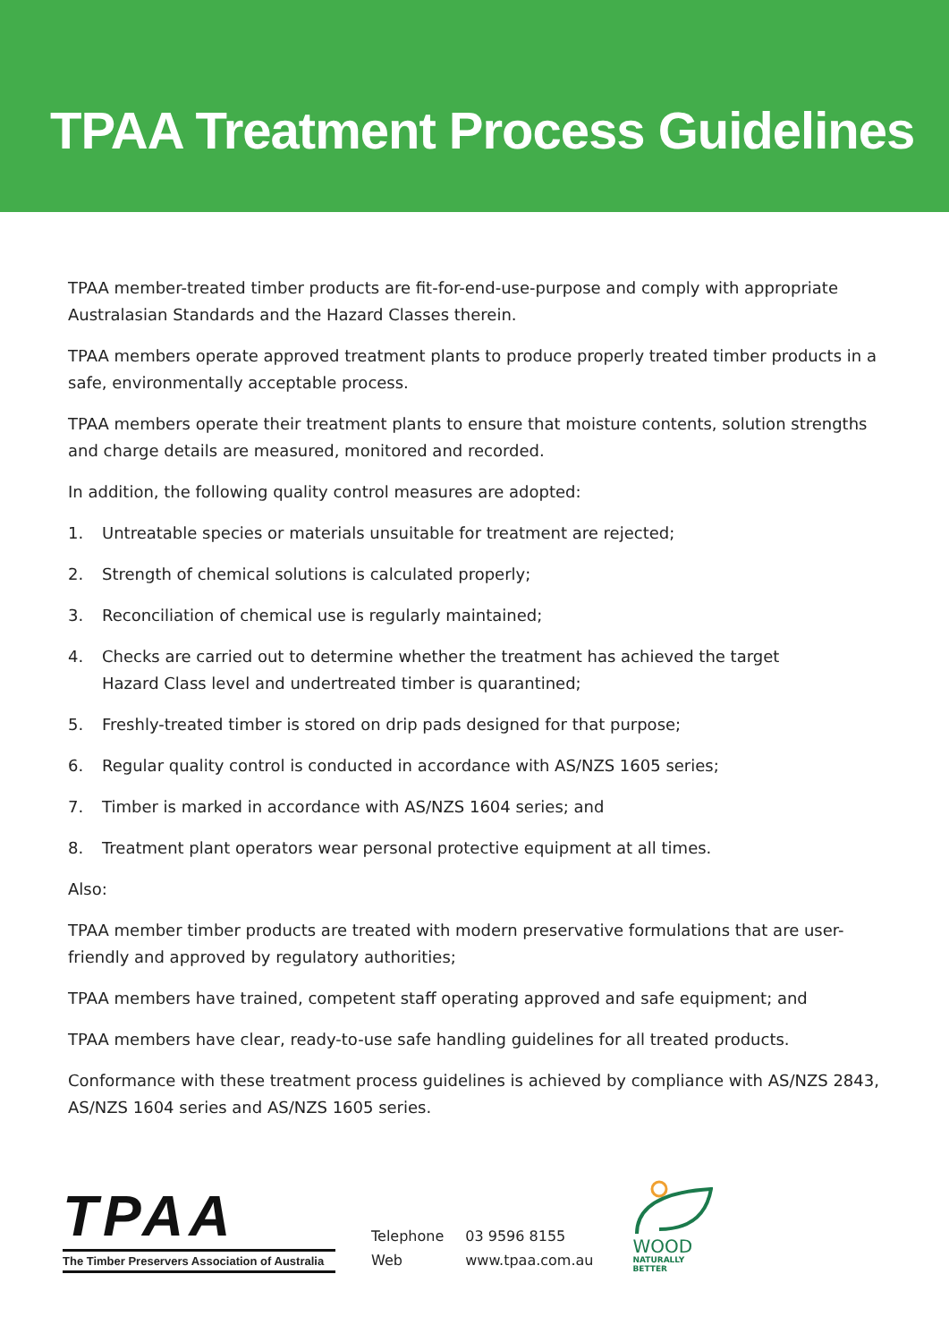TPAA Treatment Process Guidelines
TPAA member-treated timber products are fit-for-end-use-purpose and comply with appropriate Australasian Standards and the Hazard Classes therein.
TPAA members operate approved treatment plants to produce properly treated timber products in a safe, environmentally acceptable process.
TPAA members operate their treatment plants to ensure that moisture contents, solution strengths and charge details are measured, monitored and recorded.
In addition, the following quality control measures are adopted:
1. Untreatable species or materials unsuitable for treatment are rejected;
2. Strength of chemical solutions is calculated properly;
3. Reconciliation of chemical use is regularly maintained;
4. Checks are carried out to determine whether the treatment has achieved the target
Hazard Class level and undertreated timber is quarantined;
5. Freshly-treated timber is stored on drip pads designed for that purpose;
6. Regular quality control is conducted in accordance with AS/NZS 1605 series;
7. Timber is marked in accordance with AS/NZS 1604 series; and
8. Treatment plant operators wear personal protective equipment at all times.
Also:
TPAA member timber products are treated with modern preservative formulations that are user-friendly and approved by regulatory authorities;
TPAA members have trained, competent staff operating approved and safe equipment; and
TPAA members have clear, ready-to-use safe handling guidelines for all treated products.
Conformance with these treatment process guidelines is achieved by compliance with AS/NZS 2843, AS/NZS 1604 series and AS/NZS 1605 series.
TPAA
The Timber Preservers Association of Australia
| Telephone | 03 9596 8155 |
| Web | www.tpaa.com.au |
WOOD
NATURALLY BETTER